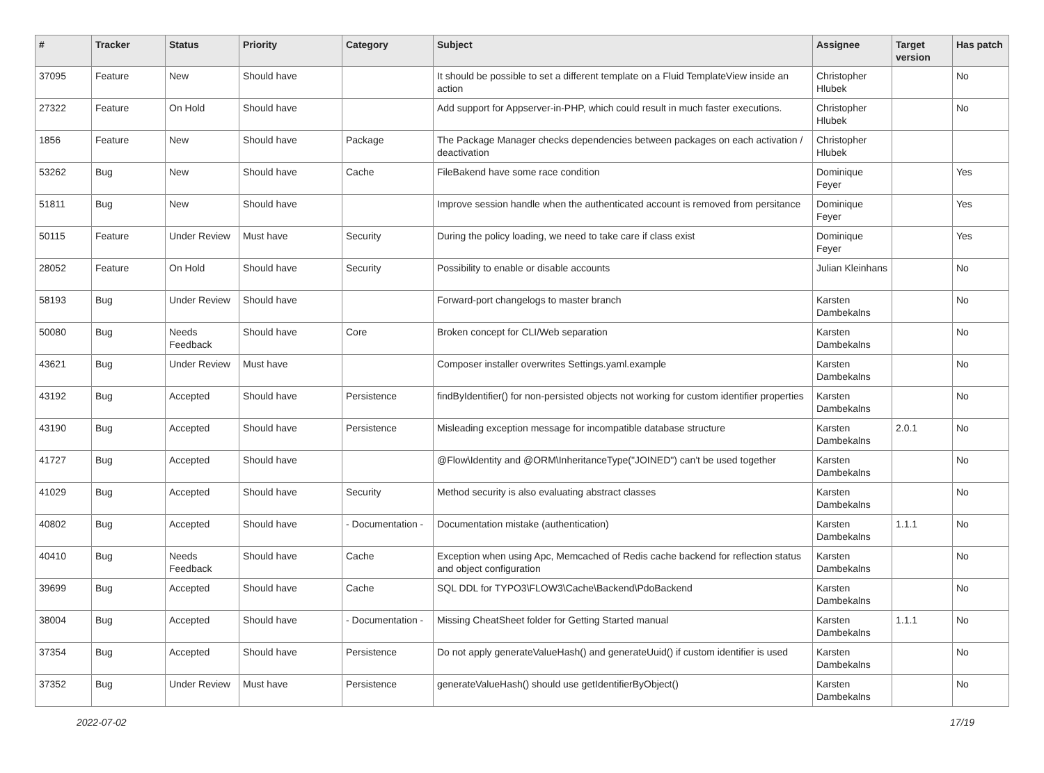| # | Tracker | Status | Priority | Category | Subject | Assignee | Target version | Has patch |
| --- | --- | --- | --- | --- | --- | --- | --- | --- |
| 37095 | Feature | New | Should have | | It should be possible to set a different template on a Fluid TemplateView inside an action | Christopher Hlubek | | No |
| 27322 | Feature | On Hold | Should have | | Add support for Appserver-in-PHP, which could result in much faster executions. | Christopher Hlubek | | No |
| 1856 | Feature | New | Should have | Package | The Package Manager checks dependencies between packages on each activation / deactivation | Christopher Hlubek | | |
| 53262 | Bug | New | Should have | Cache | FileBakend have some race condition | Dominique Feyer | | Yes |
| 51811 | Bug | New | Should have | | Improve session handle when the authenticated account is removed from persitance | Dominique Feyer | | Yes |
| 50115 | Feature | Under Review | Must have | Security | During the policy loading, we need to take care if class exist | Dominique Feyer | | Yes |
| 28052 | Feature | On Hold | Should have | Security | Possibility to enable or disable accounts | Julian Kleinhans | | No |
| 58193 | Bug | Under Review | Should have | | Forward-port changelogs to master branch | Karsten Dambekalns | | No |
| 50080 | Bug | Needs Feedback | Should have | Core | Broken concept for CLI/Web separation | Karsten Dambekalns | | No |
| 43621 | Bug | Under Review | Must have | | Composer installer overwrites Settings.yaml.example | Karsten Dambekalns | | No |
| 43192 | Bug | Accepted | Should have | Persistence | findByIdentifier() for non-persisted objects not working for custom identifier properties | Karsten Dambekalns | | No |
| 43190 | Bug | Accepted | Should have | Persistence | Misleading exception message for incompatible database structure | Karsten Dambekalns | 2.0.1 | No |
| 41727 | Bug | Accepted | Should have | | @Flow\Identity and @ORM\InheritanceType("JOINED") can't be used together | Karsten Dambekalns | | No |
| 41029 | Bug | Accepted | Should have | Security | Method security is also evaluating abstract classes | Karsten Dambekalns | | No |
| 40802 | Bug | Accepted | Should have | - Documentation - | Documentation mistake (authentication) | Karsten Dambekalns | 1.1.1 | No |
| 40410 | Bug | Needs Feedback | Should have | Cache | Exception when using Apc, Memcached of Redis cache backend for reflection status and object configuration | Karsten Dambekalns | | No |
| 39699 | Bug | Accepted | Should have | Cache | SQL DDL for TYPO3\FLOW3\Cache\Backend\PdoBackend | Karsten Dambekalns | | No |
| 38004 | Bug | Accepted | Should have | - Documentation - | Missing CheatSheet folder for Getting Started manual | Karsten Dambekalns | 1.1.1 | No |
| 37354 | Bug | Accepted | Should have | Persistence | Do not apply generateValueHash() and generateUuid() if custom identifier is used | Karsten Dambekalns | | No |
| 37352 | Bug | Under Review | Must have | Persistence | generateValueHash() should use getIdentifierByObject() | Karsten Dambekalns | | No |
2022-07-02 17/19